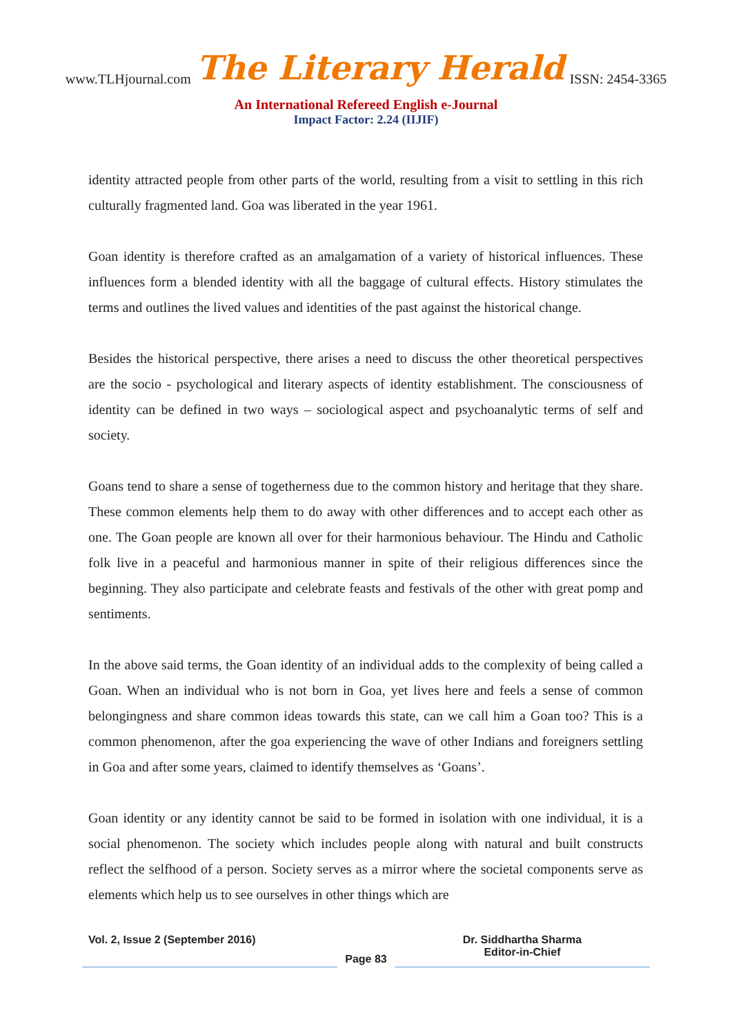www.TLHjournal.com The Literary Herald ISSN: 2454-3365
An International Refereed English e-Journal
Impact Factor: 2.24 (IIJIF)
identity attracted people from other parts of the world, resulting from a visit to settling in this rich culturally fragmented land. Goa was liberated in the year 1961.
Goan identity is therefore crafted as an amalgamation of a variety of historical influences. These influences form a blended identity with all the baggage of cultural effects. History stimulates the terms and outlines the lived values and identities of the past against the historical change.
Besides the historical perspective, there arises a need to discuss the other theoretical perspectives are the socio - psychological and literary aspects of identity establishment. The consciousness of identity can be defined in two ways – sociological aspect and psychoanalytic terms of self and society.
Goans tend to share a sense of togetherness due to the common history and heritage that they share. These common elements help them to do away with other differences and to accept each other as one. The Goan people are known all over for their harmonious behaviour. The Hindu and Catholic folk live in a peaceful and harmonious manner in spite of their religious differences since the beginning. They also participate and celebrate feasts and festivals of the other with great pomp and sentiments.
In the above said terms, the Goan identity of an individual adds to the complexity of being called a Goan. When an individual who is not born in Goa, yet lives here and feels a sense of common belongingness and share common ideas towards this state, can we call him a Goan too? This is a common phenomenon, after the goa experiencing the wave of other Indians and foreigners settling in Goa and after some years, claimed to identify themselves as ‘Goans’.
Goan identity or any identity cannot be said to be formed in isolation with one individual, it is a social phenomenon. The society which includes people along with natural and built constructs reflect the selfhood of a person. Society serves as a mirror where the societal components serve as elements which help us to see ourselves in other things which are
Vol. 2, Issue 2 (September 2016)
Page 83
Dr. Siddhartha Sharma
Editor-in-Chief